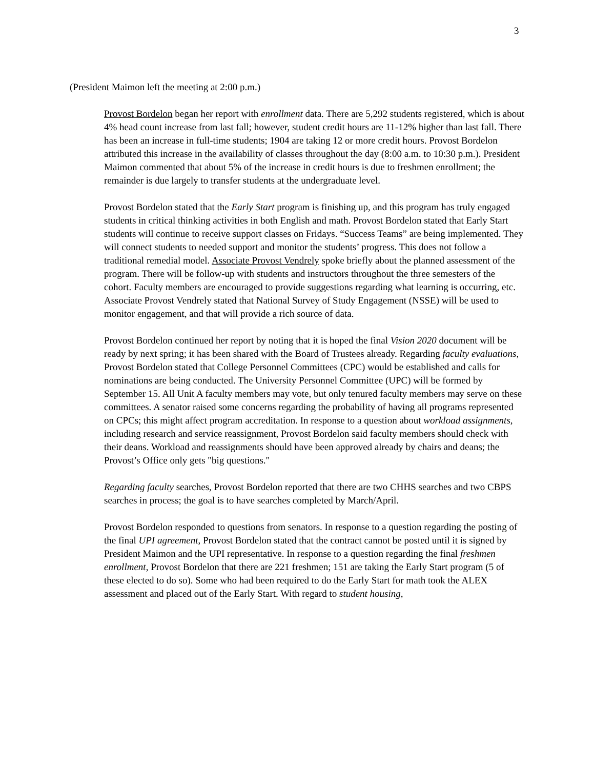3
(President Maimon left the meeting at 2:00 p.m.)
Provost Bordelon began her report with enrollment data. There are 5,292 students registered, which is about 4% head count increase from last fall; however, student credit hours are 11-12% higher than last fall. There has been an increase in full-time students; 1904 are taking 12 or more credit hours. Provost Bordelon attributed this increase in the availability of classes throughout the day (8:00 a.m. to 10:30 p.m.). President Maimon commented that about 5% of the increase in credit hours is due to freshmen enrollment; the remainder is due largely to transfer students at the undergraduate level.
Provost Bordelon stated that the Early Start program is finishing up, and this program has truly engaged students in critical thinking activities in both English and math. Provost Bordelon stated that Early Start students will continue to receive support classes on Fridays. “Success Teams” are being implemented. They will connect students to needed support and monitor the students’ progress. This does not follow a traditional remedial model. Associate Provost Vendrely spoke briefly about the planned assessment of the program. There will be follow-up with students and instructors throughout the three semesters of the cohort. Faculty members are encouraged to provide suggestions regarding what learning is occurring, etc. Associate Provost Vendrely stated that National Survey of Study Engagement (NSSE) will be used to monitor engagement, and that will provide a rich source of data.
Provost Bordelon continued her report by noting that it is hoped the final Vision 2020 document will be ready by next spring; it has been shared with the Board of Trustees already. Regarding faculty evaluations, Provost Bordelon stated that College Personnel Committees (CPC) would be established and calls for nominations are being conducted. The University Personnel Committee (UPC) will be formed by September 15. All Unit A faculty members may vote, but only tenured faculty members may serve on these committees. A senator raised some concerns regarding the probability of having all programs represented on CPCs; this might affect program accreditation. In response to a question about workload assignments, including research and service reassignment, Provost Bordelon said faculty members should check with their deans. Workload and reassignments should have been approved already by chairs and deans; the Provost’s Office only gets "big questions."
Regarding faculty searches, Provost Bordelon reported that there are two CHHS searches and two CBPS searches in process; the goal is to have searches completed by March/April.
Provost Bordelon responded to questions from senators. In response to a question regarding the posting of the final UPI agreement, Provost Bordelon stated that the contract cannot be posted until it is signed by President Maimon and the UPI representative. In response to a question regarding the final freshmen enrollment, Provost Bordelon that there are 221 freshmen; 151 are taking the Early Start program (5 of these elected to do so). Some who had been required to do the Early Start for math took the ALEX assessment and placed out of the Early Start. With regard to student housing,